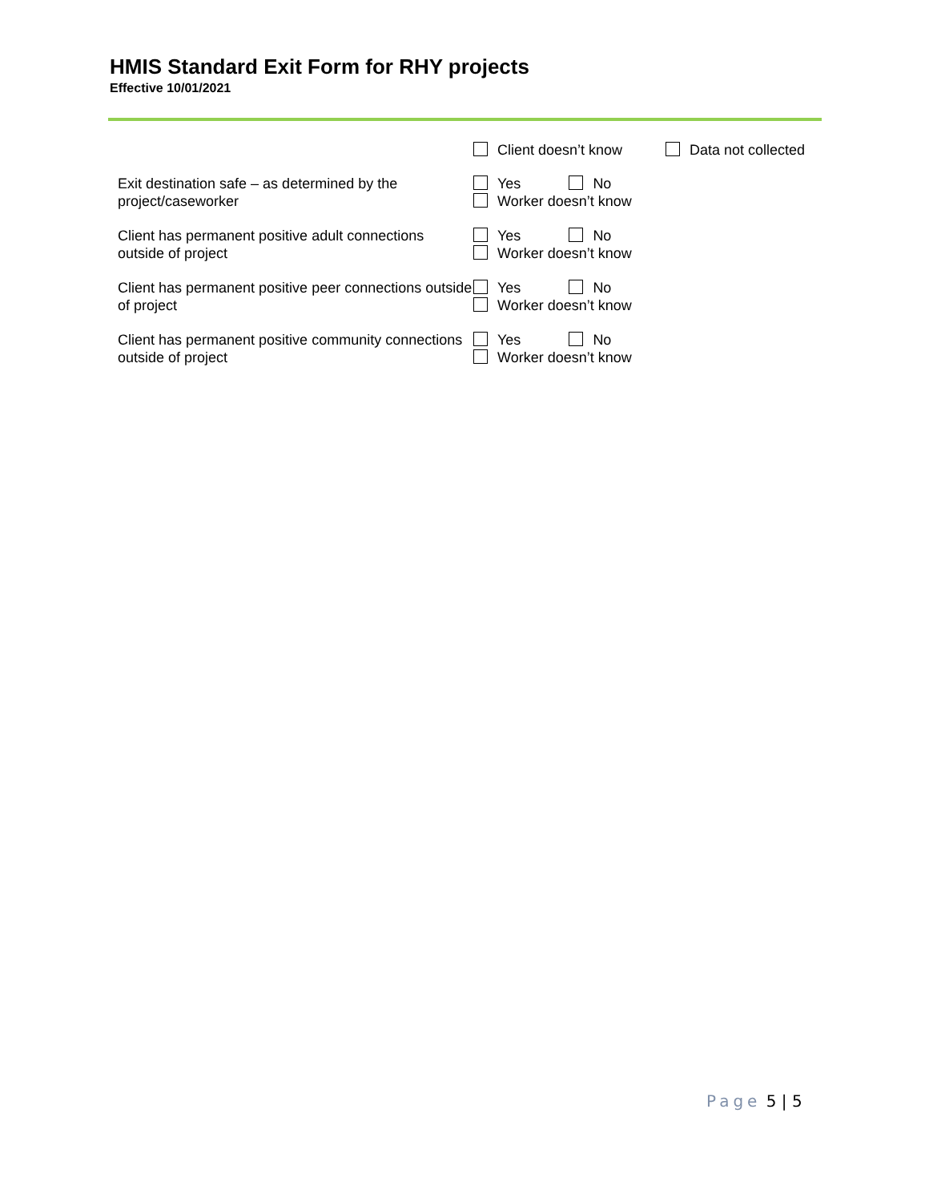HMIS Standard Exit Form for RHY projects
Effective 10/01/2021
Client doesn’t know Data not collected
Exit destination safe – as determined by the project/caseworker
Yes No
Worker doesn’t know
Client has permanent positive adult connections outside of project
Yes No
Worker doesn’t know
Client has permanent positive peer connections outside of project
Yes No
Worker doesn’t know
Client has permanent positive community connections outside of project
Yes No
Worker doesn’t know
Page 5 | 5